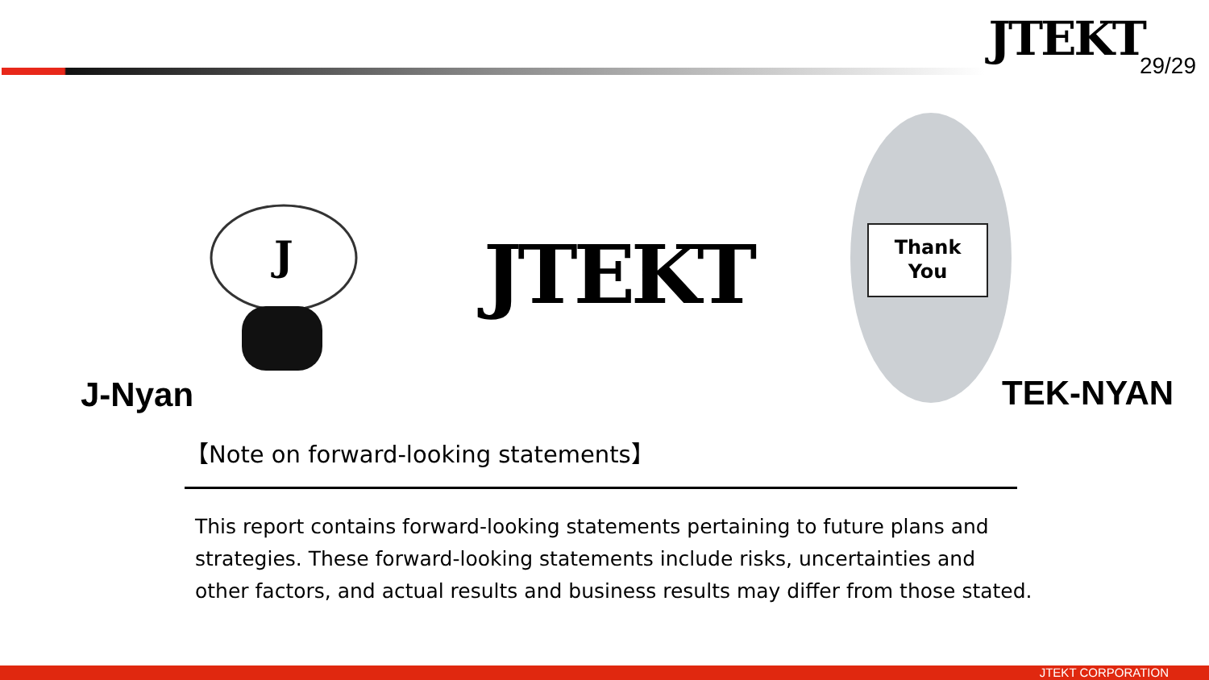JTEKT 29/29
J
J-Nyan
JTEKT
Thank
You
TEK-NYAN
【Note on forward-looking statements】
This report contains forward-looking statements pertaining to future plans and strategies. These forward-looking statements include risks, uncertainties and other factors, and actual results and business results may differ from those stated.
JTEKT CORPORATION